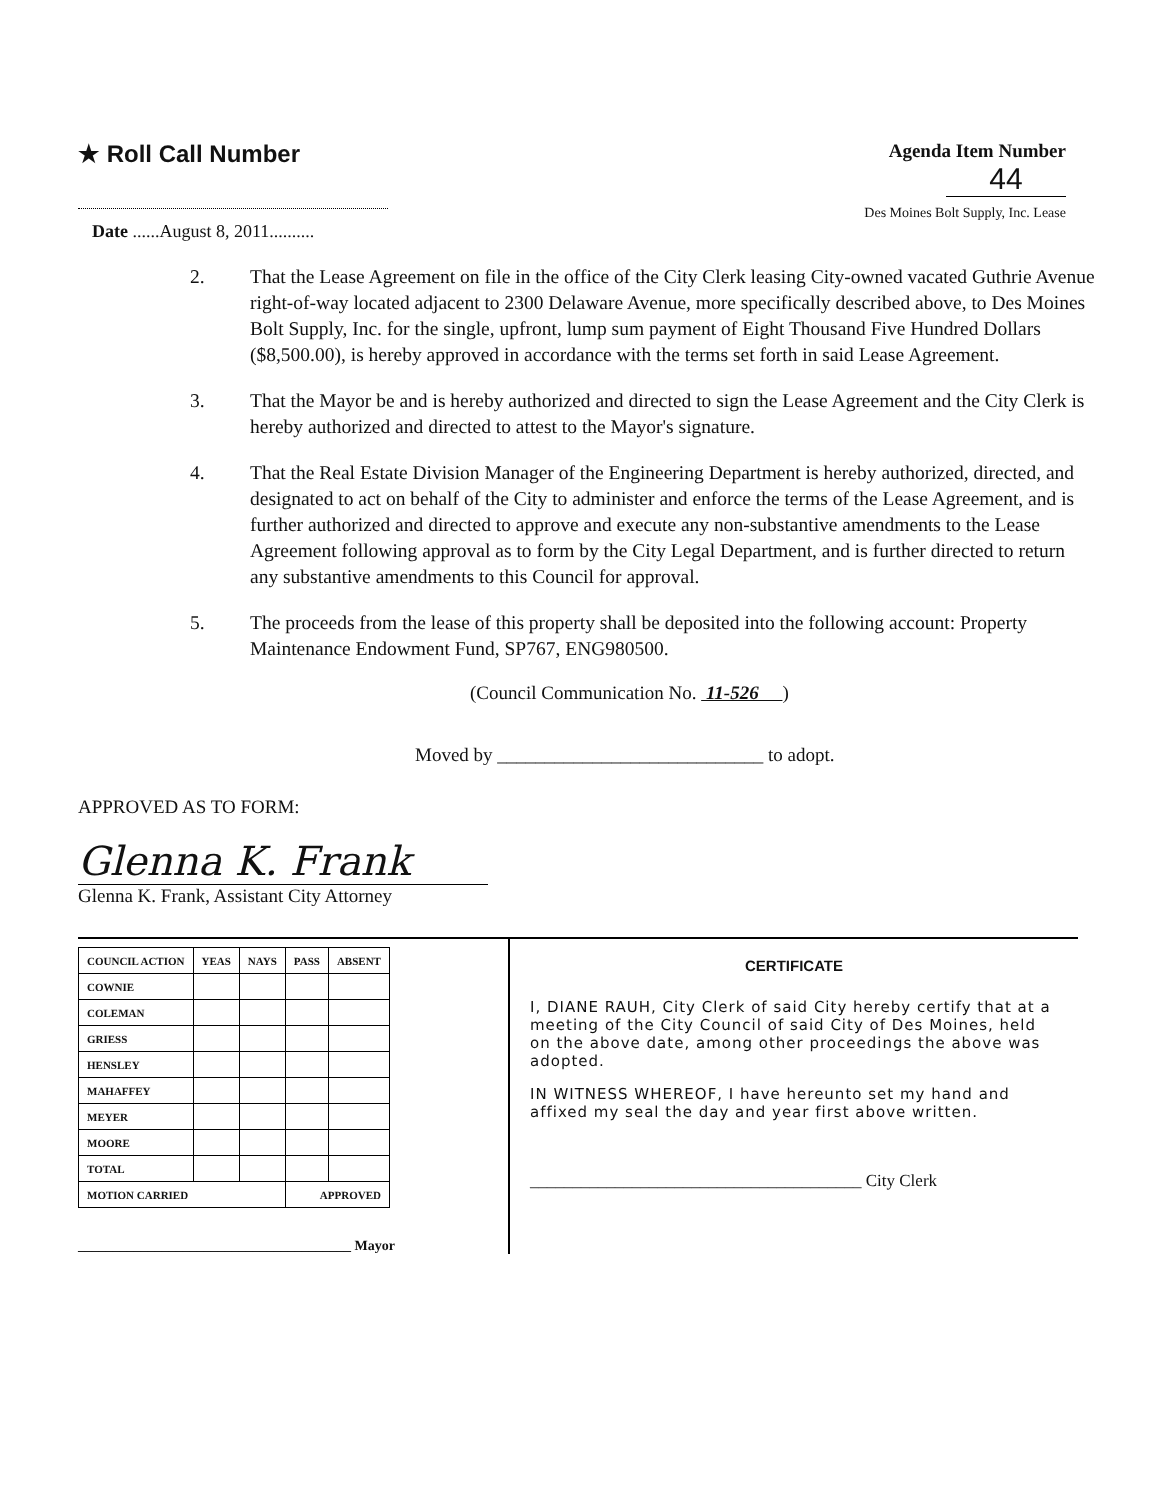★ Roll Call Number
Agenda Item Number
44
Des Moines Bolt Supply, Inc. Lease
Date ......August 8, 2011..........
2. That the Lease Agreement on file in the office of the City Clerk leasing City-owned vacated Guthrie Avenue right-of-way located adjacent to 2300 Delaware Avenue, more specifically described above, to Des Moines Bolt Supply, Inc. for the single, upfront, lump sum payment of Eight Thousand Five Hundred Dollars ($8,500.00), is hereby approved in accordance with the terms set forth in said Lease Agreement.
3. That the Mayor be and is hereby authorized and directed to sign the Lease Agreement and the City Clerk is hereby authorized and directed to attest to the Mayor's signature.
4. That the Real Estate Division Manager of the Engineering Department is hereby authorized, directed, and designated to act on behalf of the City to administer and enforce the terms of the Lease Agreement, and is further authorized and directed to approve and execute any non-substantive amendments to the Lease Agreement following approval as to form by the City Legal Department, and is further directed to return any substantive amendments to this Council for approval.
5. The proceeds from the lease of this property shall be deposited into the following account: Property Maintenance Endowment Fund, SP767, ENG980500.
(Council Communication No. 11-526 )
Moved by ____________________________ to adopt.
APPROVED AS TO FORM:
Glenna K. Frank
Glenna K. Frank, Assistant City Attorney
| COUNCIL ACTION | YEAS | NAYS | PASS | ABSENT |
| --- | --- | --- | --- | --- |
| COWNIE | | | | |
| COLEMAN | | | | |
| GRIESS | | | | |
| HENSLEY | | | | |
| MAHAFFEY | | | | |
| MEYER | | | | |
| MOORE | | | | |
| TOTAL | | | | |
| MOTION CARRIED | | | APPROVED | |
_______________________________________ Mayor
CERTIFICATE
I, DIANE RAUH, City Clerk of said City hereby certify that at a meeting of the City Council of said City of Des Moines, held on the above date, among other proceedings the above was adopted.
IN WITNESS WHEREOF, I have hereunto set my hand and affixed my seal the day and year first above written.
_______________________________________ City Clerk